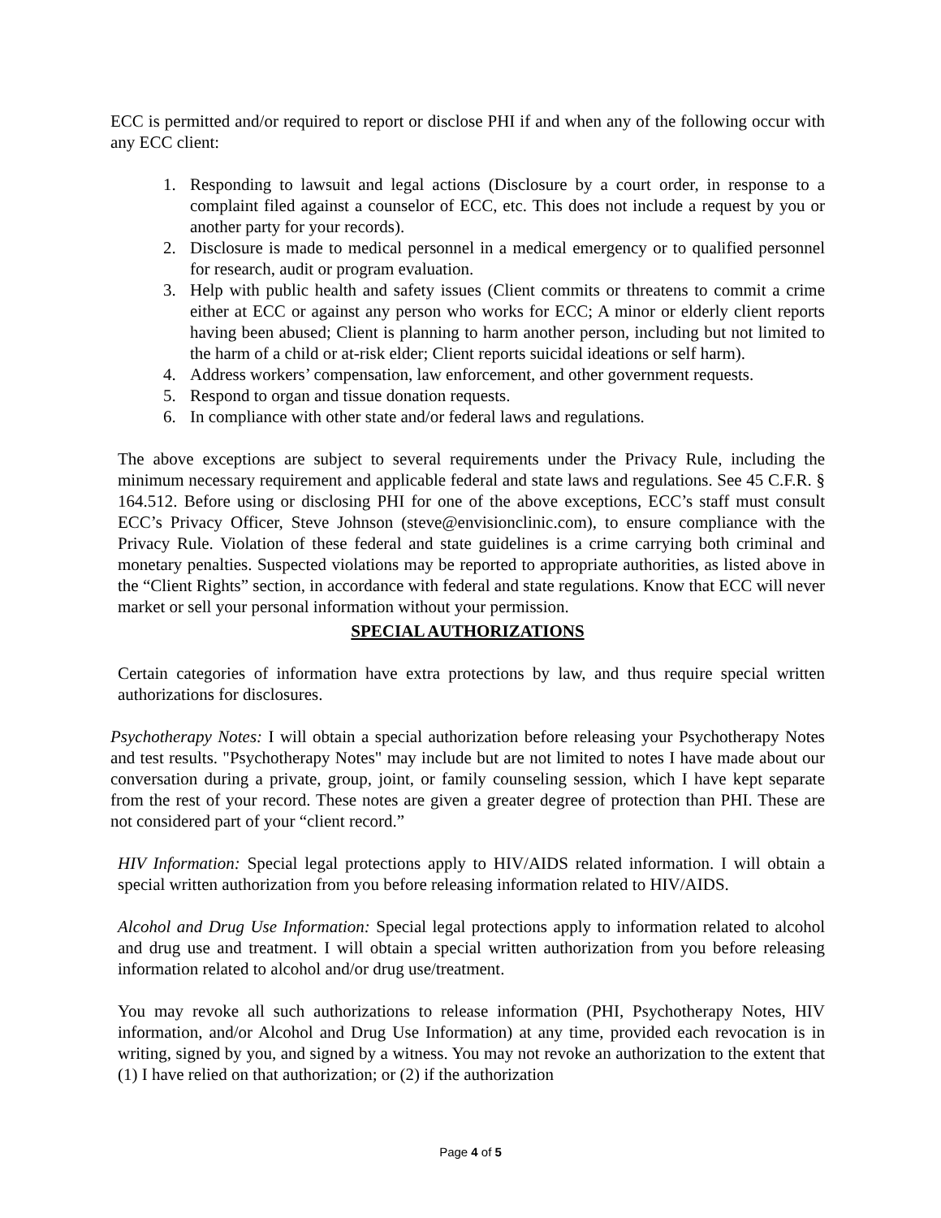ECC is permitted and/or required to report or disclose PHI if and when any of the following occur with any ECC client:
1. Responding to lawsuit and legal actions (Disclosure by a court order, in response to a complaint filed against a counselor of ECC, etc. This does not include a request by you or another party for your records).
2. Disclosure is made to medical personnel in a medical emergency or to qualified personnel for research, audit or program evaluation.
3. Help with public health and safety issues (Client commits or threatens to commit a crime either at ECC or against any person who works for ECC; A minor or elderly client reports having been abused; Client is planning to harm another person, including but not limited to the harm of a child or at-risk elder; Client reports suicidal ideations or self harm).
4. Address workers’ compensation, law enforcement, and other government requests.
5. Respond to organ and tissue donation requests.
6. In compliance with other state and/or federal laws and regulations.
The above exceptions are subject to several requirements under the Privacy Rule, including the minimum necessary requirement and applicable federal and state laws and regulations. See 45 C.F.R. § 164.512. Before using or disclosing PHI for one of the above exceptions, ECC’s staff must consult ECC’s Privacy Officer, Steve Johnson (steve@envisionclinic.com), to ensure compliance with the Privacy Rule. Violation of these federal and state guidelines is a crime carrying both criminal and monetary penalties. Suspected violations may be reported to appropriate authorities, as listed above in the “Client Rights” section, in accordance with federal and state regulations. Know that ECC will never market or sell your personal information without your permission.
SPECIAL AUTHORIZATIONS
Certain categories of information have extra protections by law, and thus require special written authorizations for disclosures.
Psychotherapy Notes: I will obtain a special authorization before releasing your Psychotherapy Notes and test results. "Psychotherapy Notes" may include but are not limited to notes I have made about our conversation during a private, group, joint, or family counseling session, which I have kept separate from the rest of your record. These notes are given a greater degree of protection than PHI. These are not considered part of your “client record.”
HIV Information: Special legal protections apply to HIV/AIDS related information. I will obtain a special written authorization from you before releasing information related to HIV/AIDS.
Alcohol and Drug Use Information: Special legal protections apply to information related to alcohol and drug use and treatment. I will obtain a special written authorization from you before releasing information related to alcohol and/or drug use/treatment.
You may revoke all such authorizations to release information (PHI, Psychotherapy Notes, HIV information, and/or Alcohol and Drug Use Information) at any time, provided each revocation is in writing, signed by you, and signed by a witness. You may not revoke an authorization to the extent that (1) I have relied on that authorization; or (2) if the authorization
Page 4 of 5